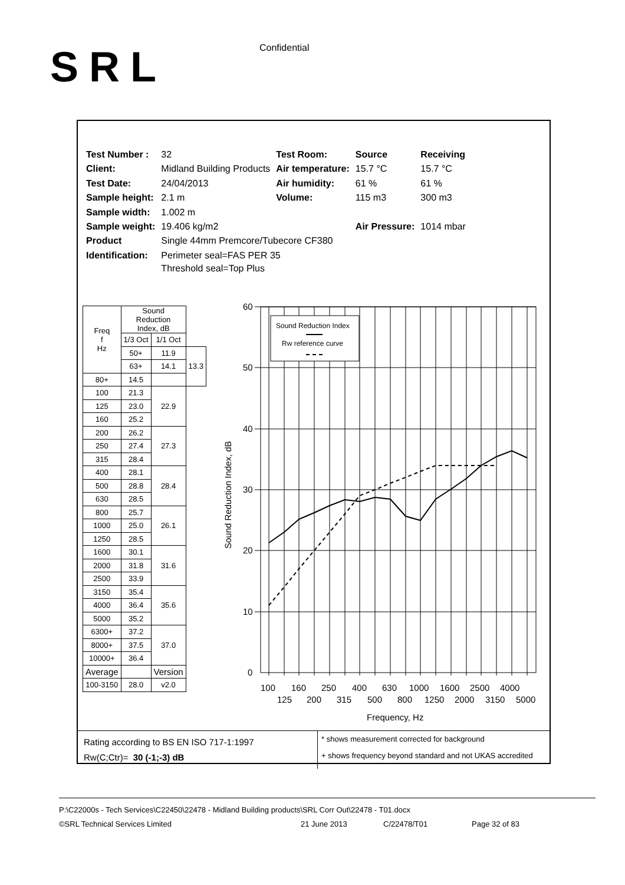SRL Confidential
| Test Number : | 32 | Test Room: | Source | Receiving |
| Client: | Midland Building Products | Air temperature: | 15.7 °C | 15.7 °C |
| Test Date: | 24/04/2013 | Air humidity: | 61 % | 61 % |
| Sample height: | 2.1 m | Volume: | 115 m3 | 300 m3 |
| Sample width: | 1.002 m | | | |
| Sample weight: | 19.406 kg/m2 | | Air Pressure: | 1014 mbar |
| Product | Single 44mm Premcore/Tubecore CF380 | | | |
| Identification: | Perimeter seal=FAS PER 35 Threshold seal=Top Plus | | | |
| Freq f Hz | Sound Reduction Index, dB | | |
| --- | --- | --- | --- |
| | 1/3 Oct | 1/1 Oct | |
| | 50+ | 11.9 | 13.3 |
| | 63+ | 14.1 | |
| 80+ | 14.5 | | |
| 100 | 21.3 | 22.9 | |
| 125 | 23.0 | | |
| 160 | 25.2 | | |
| 200 | 26.2 | 27.3 | |
| 250 | 27.4 | | |
| 315 | 28.4 | | |
| 400 | 28.1 | 28.4 | |
| 500 | 28.8 | | |
| 630 | 28.5 | | |
| 800 | 25.7 | 26.1 | |
| 1000 | 25.0 | | |
| 1250 | 28.5 | | |
| 1600 | 30.1 | 31.6 | |
| 2000 | 31.8 | | |
| 2500 | 33.9 | | |
| 3150 | 35.4 | 35.6 | |
| 4000 | 36.4 | | |
| 5000 | 35.2 | | |
| 6300+ | 37.2 | 37.0 | |
| 8000+ | 37.5 | | |
| 10000+ | 36.4 | | |
| Average | | Version | |
| 100-3150 | 28.0 | v2.0 | |
60
50
40
30
20
10
0
Sound Reduction Index, dB
Sound Reduction Index
Rw reference curve
100
160
250
400
630
1000
1600
2500
4000
125
200
315
500
800
1250
2000
3150
5000
Frequency, Hz
Rating according to BS EN ISO 717-1:1997
Rw(C;Ctr)= 30 (-1;-3) dB
* shows measurement corrected for background
+ shows frequency beyond standard and not UKAS accredited
P:\C22000s - Tech Services\C22450\22478 - Midland Building products\SRL Corr Out\22478 - T01.docx
©SRL Technical Services Limited 21 June 2013 C/22478/T01 Page 32 of 83